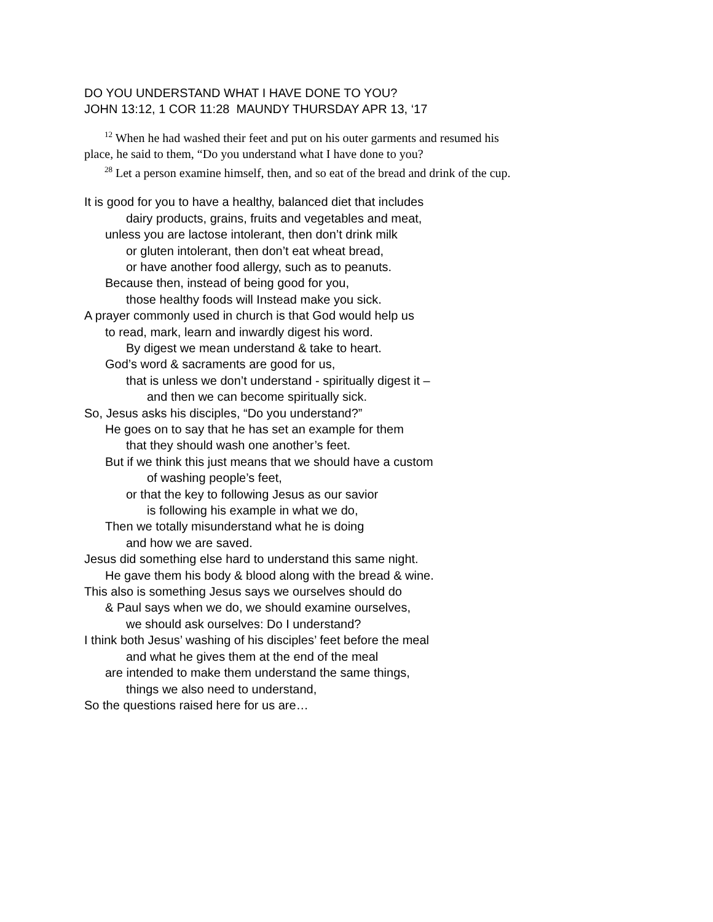DO YOU UNDERSTAND WHAT I HAVE DONE TO YOU?
JOHN 13:12, 1 COR 11:28 MAUNDY THURSDAY APR 13, ‘17
<sup>12</sup> When he had washed their feet and put on his outer garments and resumed his place, he said to them, “Do you understand what I have done to you?
<sup>28</sup> Let a person examine himself, then, and so eat of the bread and drink of the cup.
It is good for you to have a healthy, balanced diet that includes
dairy products, grains, fruits and vegetables and meat,
unless you are lactose intolerant, then don’t drink milk
or gluten intolerant, then don’t eat wheat bread,
or have another food allergy, such as to peanuts.
Because then, instead of being good for you,
those healthy foods will Instead make you sick.
A prayer commonly used in church is that God would help us
to read, mark, learn and inwardly digest his word.
By digest we mean understand & take to heart.
God’s word & sacraments are good for us,
that is unless we don’t understand - spiritually digest it –
and then we can become spiritually sick.
So, Jesus asks his disciples, “Do you understand?”
He goes on to say that he has set an example for them
that they should wash one another’s feet.
But if we think this just means that we should have a custom
of washing people’s feet,
or that the key to following Jesus as our savior
is following his example in what we do,
Then we totally misunderstand what he is doing
and how we are saved.
Jesus did something else hard to understand this same night.
He gave them his body & blood along with the bread & wine.
This also is something Jesus says we ourselves should do
& Paul says when we do, we should examine ourselves,
we should ask ourselves: Do I understand?
I think both Jesus’ washing of his disciples’ feet before the meal
and what he gives them at the end of the meal
are intended to make them understand the same things,
things we also need to understand,
So the questions raised here for us are…